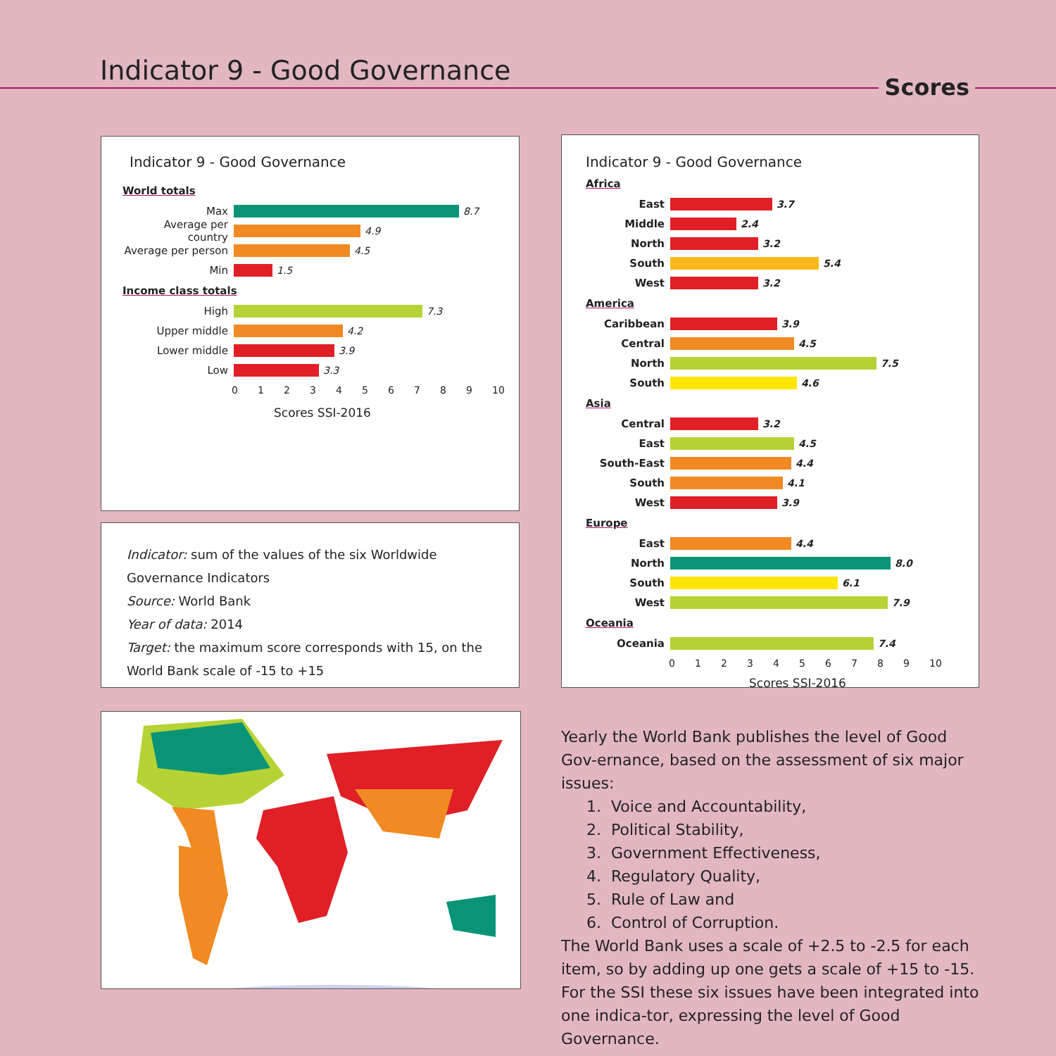Indicator 9 - Good Governance
Scores
Indicator 9 - Good Governance
World totals
Max 8.7
Average per country
4.9
Average per person
4.5
Min 1.5
Income class totals
High 7.3
Upper middle 4.2
Lower middle 3.9
Low 3.3
0123456789 10
Scores SSI-2016
Indicator: sum of the values of the six Worldwide Governance Indicators
Source: World Bank
Year of data: 2014
Target: the maximum score corresponds with 15, on the World Bank scale of -15 to +15
Indicator 9 - Good Governance
Africa
East 3.7
Middle 2.4
North 3.2
South 5.4
West 3.2
America
Caribbean 3.9
Central 4.5
North 7.5
South 4.6
Asia
Central 3.2
East 4.5
South-East 4.4
South 4.1
West 3.9
Europe
East 4.4
North 8.0
South 6.1
West 7.9
Oceania
Oceania 7.4
0123456789 10
Scores SSI-2016
Yearly the World Bank publishes the level of Good Gov-ernance, based on the assessment of six major issues:
1. Voice and Accountability,
2. Political Stability,
3. Government Effectiveness,
4. Regulatory Quality,
5. Rule of Law and
6. Control of Corruption.
The World Bank uses a scale of +2.5 to -2.5 for each item, so by adding up one gets a scale of +15 to -15. For the SSI these six issues have been integrated into one indica-tor, expressing the level of Good Governance.